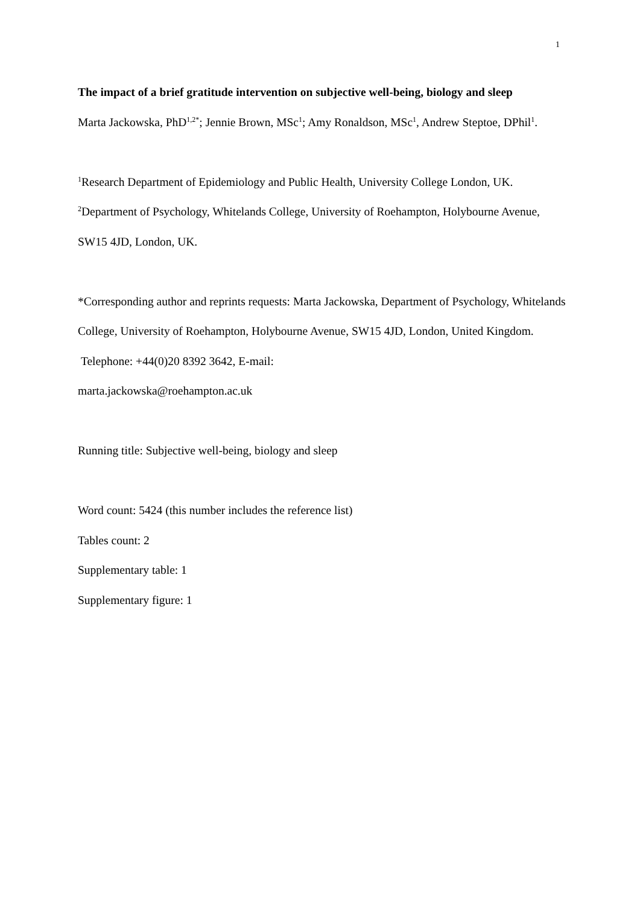1
The impact of a brief gratitude intervention on subjective well-being, biology and sleep
Marta Jackowska, PhD<sup>1,2*</sup>; Jennie Brown, MSc<sup>1</sup>; Amy Ronaldson, MSc<sup>1</sup>, Andrew Steptoe, DPhil<sup>1</sup>.
<sup>1</sup> Research Department of Epidemiology and Public Health, University College London, UK.
<sup>2</sup> Department of Psychology, Whitelands College, University of Roehampton, Holybourne Avenue, SW15 4JD, London, UK.
*Corresponding author and reprints requests: Marta Jackowska, Department of Psychology, Whitelands College, University of Roehampton, Holybourne Avenue, SW15 4JD, London, United Kingdom. Telephone: +44(0)20 8392 3642, E-mail:
marta.jackowska@roehampton.ac.uk
Running title: Subjective well-being, biology and sleep
Word count: 5424 (this number includes the reference list)
Tables count: 2
Supplementary table: 1
Supplementary figure: 1